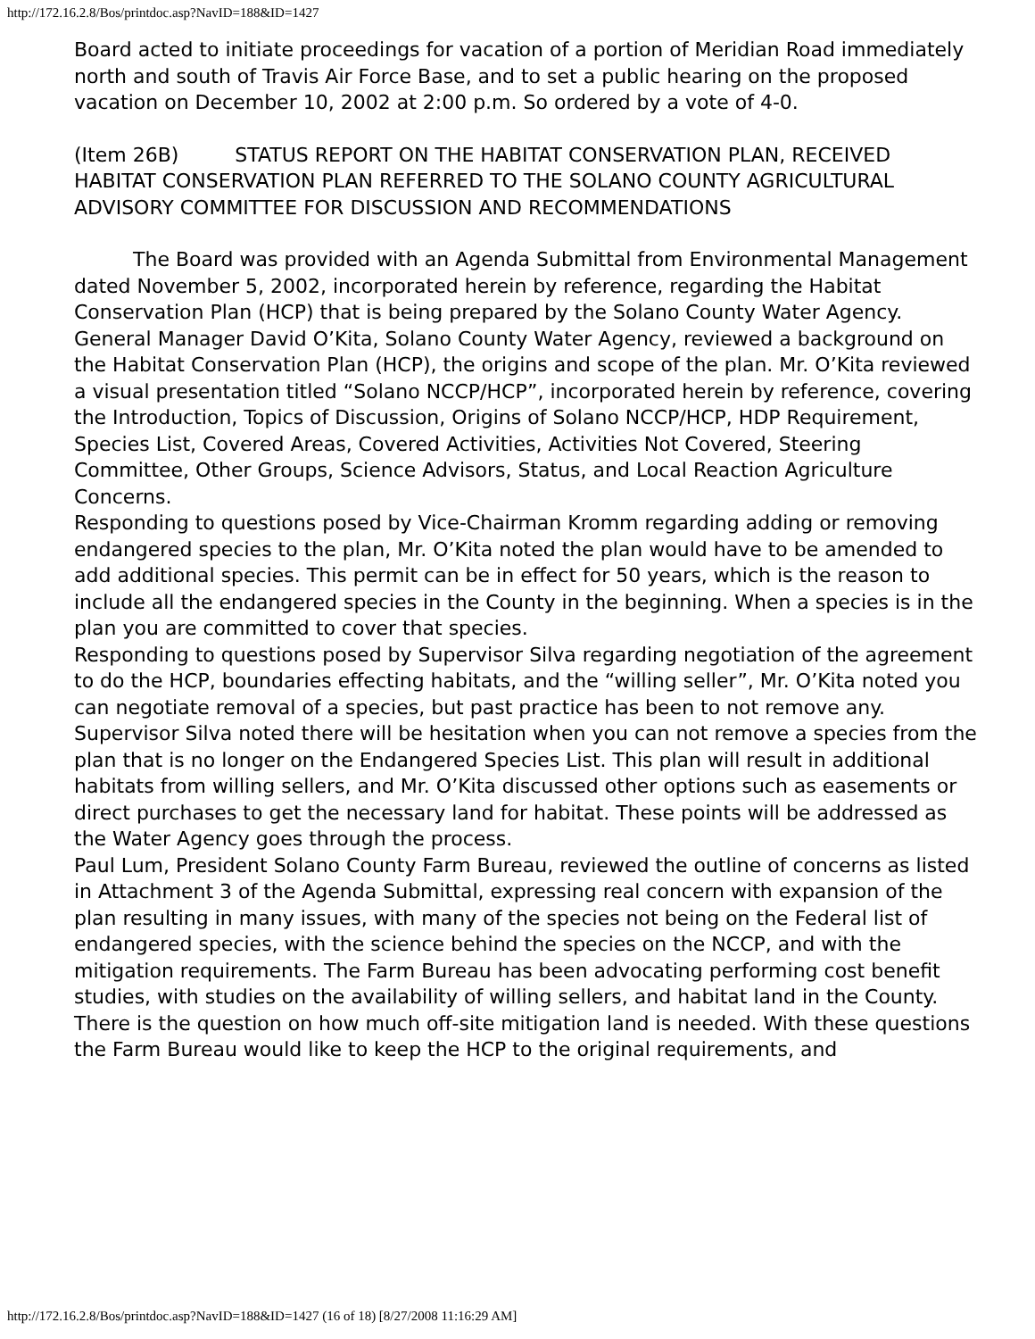http://172.16.2.8/Bos/printdoc.asp?NavID=188&ID=1427
Board acted to initiate proceedings for vacation of a portion of Meridian Road immediately north and south of Travis Air Force Base, and to set a public hearing on the proposed vacation on December 10, 2002 at 2:00 p.m. So ordered by a vote of 4-0.
(Item 26B) STATUS REPORT ON THE HABITAT CONSERVATION PLAN, RECEIVED
HABITAT CONSERVATION PLAN REFERRED TO THE SOLANO COUNTY AGRICULTURAL ADVISORY COMMITTEE FOR DISCUSSION AND RECOMMENDATIONS
The Board was provided with an Agenda Submittal from Environmental Management dated November 5, 2002, incorporated herein by reference, regarding the Habitat Conservation Plan (HCP) that is being prepared by the Solano County Water Agency.
General Manager David O’Kita, Solano County Water Agency, reviewed a background on the Habitat Conservation Plan (HCP), the origins and scope of the plan. Mr. O’Kita reviewed a visual presentation titled “Solano NCCP/HCP”, incorporated herein by reference, covering the Introduction, Topics of Discussion, Origins of Solano NCCP/HCP, HDP Requirement, Species List, Covered Areas, Covered Activities, Activities Not Covered, Steering Committee, Other Groups, Science Advisors, Status, and Local Reaction Agriculture Concerns.
Responding to questions posed by Vice-Chairman Kromm regarding adding or removing endangered species to the plan, Mr. O’Kita noted the plan would have to be amended to add additional species. This permit can be in effect for 50 years, which is the reason to include all the endangered species in the County in the beginning. When a species is in the plan you are committed to cover that species.
Responding to questions posed by Supervisor Silva regarding negotiation of the agreement to do the HCP, boundaries effecting habitats, and the “willing seller”, Mr. O’Kita noted you can negotiate removal of a species, but past practice has been to not remove any. Supervisor Silva noted there will be hesitation when you can not remove a species from the plan that is no longer on the Endangered Species List. This plan will result in additional habitats from willing sellers, and Mr. O’Kita discussed other options such as easements or direct purchases to get the necessary land for habitat. These points will be addressed as the Water Agency goes through the process.
Paul Lum, President Solano County Farm Bureau, reviewed the outline of concerns as listed in Attachment 3 of the Agenda Submittal, expressing real concern with expansion of the plan resulting in many issues, with many of the species not being on the Federal list of endangered species, with the science behind the species on the NCCP, and with the mitigation requirements. The Farm Bureau has been advocating performing cost benefit studies, with studies on the availability of willing sellers, and habitat land in the County. There is the question on how much off-site mitigation land is needed. With these questions the Farm Bureau would like to keep the HCP to the original requirements, and
http://172.16.2.8/Bos/printdoc.asp?NavID=188&ID=1427 (16 of 18) [8/27/2008 11:16:29 AM]